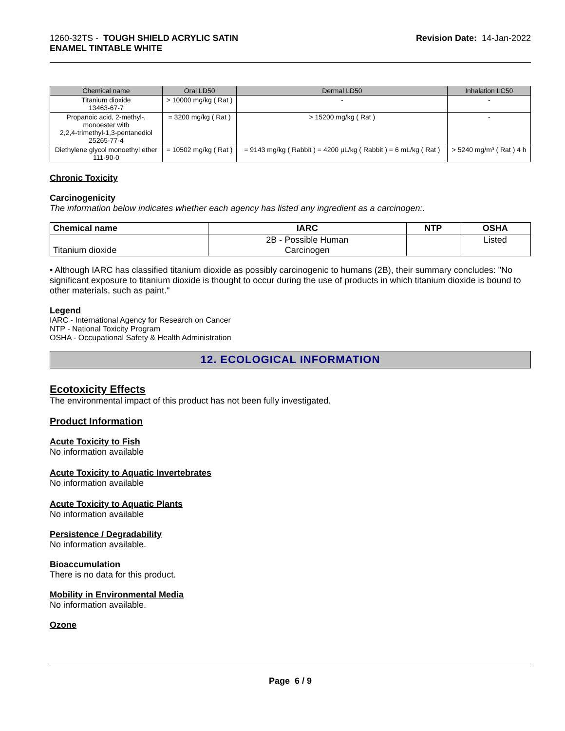1260-32TS - TOUGH SHIELD ACRYLIC SATIN
ENAMEL TINTABLE WHITE
Revision Date: 14-Jan-2022
| Chemical name | Oral LD50 | Dermal LD50 | Inhalation LC50 |
| --- | --- | --- | --- |
| Titanium dioxide 13463-67-7 | > 10000 mg/kg ( Rat ) | - | - |
| Propanoic acid, 2-methyl-, monoester with 2,2,4-trimethyl-1,3-pentanediol 25265-77-4 | = 3200 mg/kg ( Rat ) | > 15200 mg/kg ( Rat ) | - |
| Diethylene glycol monoethyl ether 111-90-0 | = 10502 mg/kg ( Rat ) | = 9143 mg/kg ( Rabbit ) = 4200 µL/kg ( Rabbit ) = 6 mL/kg ( Rat ) | > 5240 mg/m³ ( Rat ) 4 h |
Chronic Toxicity
Carcinogenicity
The information below indicates whether each agency has listed any ingredient as a carcinogen:.
| Chemical name | IARC | NTP | OSHA |
| --- | --- | --- | --- |
| Titanium dioxide | 2B - Possible Human Carcinogen | | Listed |
• Although IARC has classified titanium dioxide as possibly carcinogenic to humans (2B), their summary concludes: "No significant exposure to titanium dioxide is thought to occur during the use of products in which titanium dioxide is bound to other materials, such as paint."
Legend
IARC - International Agency for Research on Cancer
NTP - National Toxicity Program
OSHA - Occupational Safety & Health Administration
12. ECOLOGICAL INFORMATION
Ecotoxicity Effects
The environmental impact of this product has not been fully investigated.
Product Information
Acute Toxicity to Fish
No information available
Acute Toxicity to Aquatic Invertebrates
No information available
Acute Toxicity to Aquatic Plants
No information available
Persistence / Degradability
No information available.
Bioaccumulation
There is no data for this product.
Mobility in Environmental Media
No information available.
Ozone
Page 6 / 9